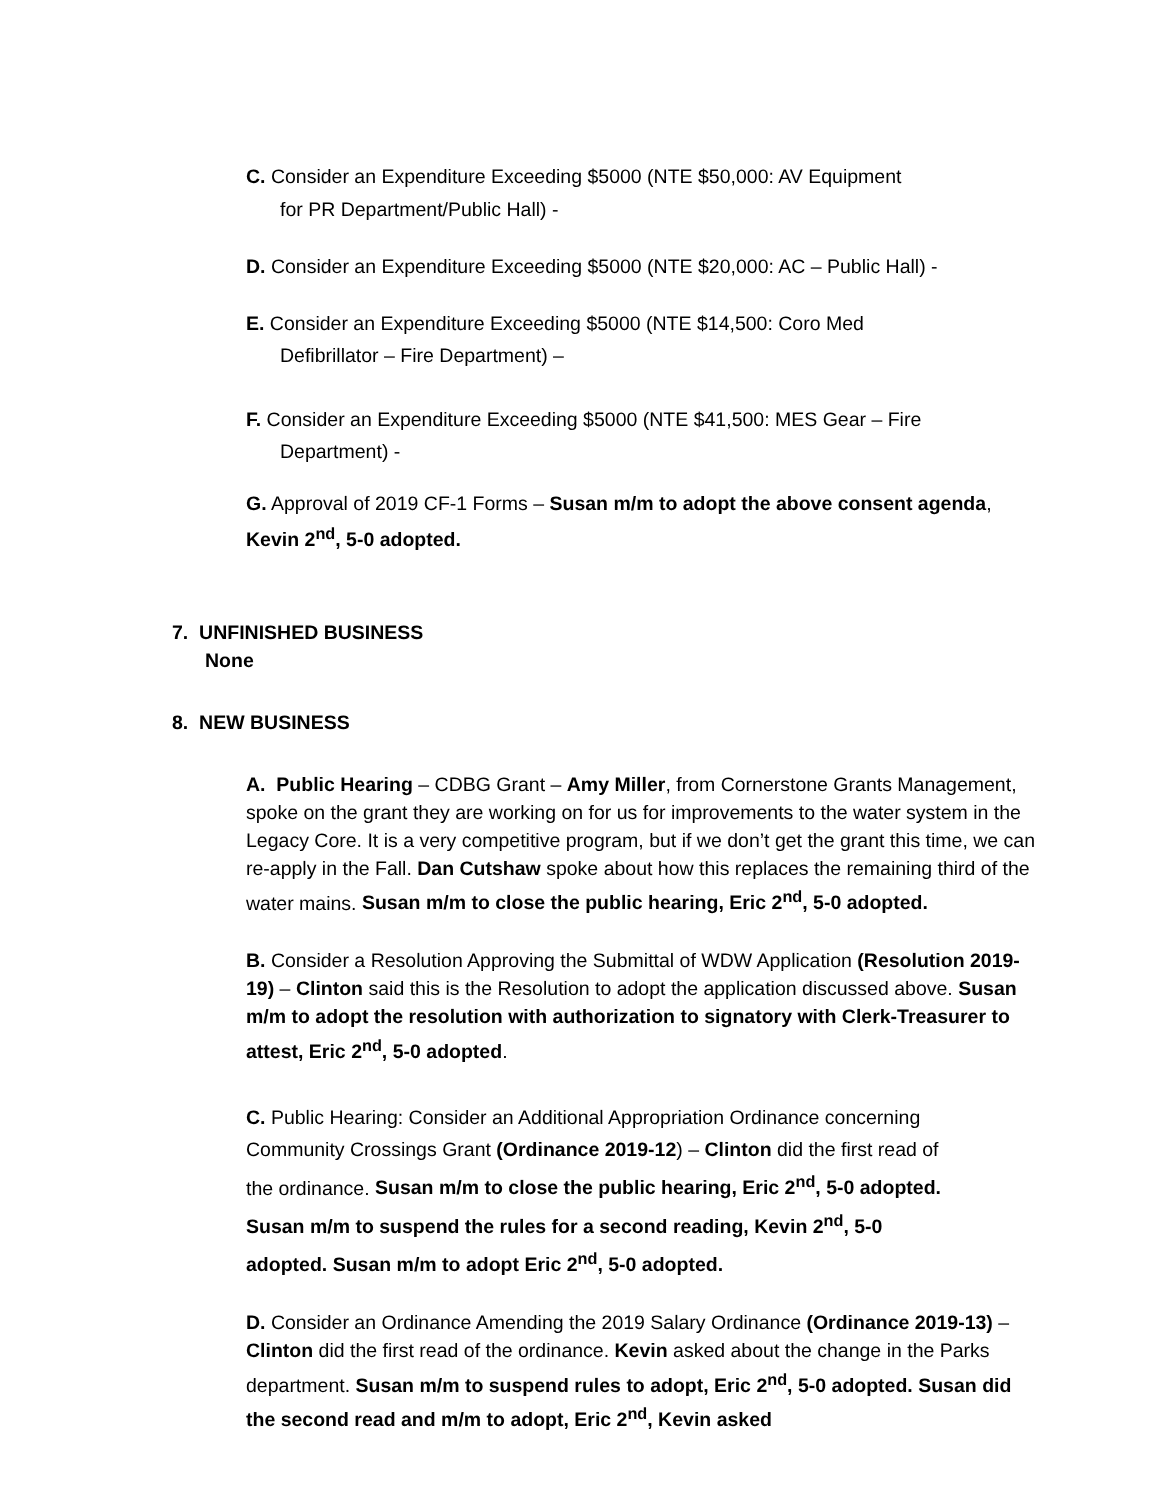C. Consider an Expenditure Exceeding $5000 (NTE $50,000: AV Equipment
for PR Department/Public Hall) -
D. Consider an Expenditure Exceeding $5000 (NTE $20,000: AC – Public Hall) -
E. Consider an Expenditure Exceeding $5000 (NTE $14,500: Coro Med
Defibrillator – Fire Department) –
F. Consider an Expenditure Exceeding $5000 (NTE $41,500: MES Gear – Fire
Department) -
G. Approval of 2019 CF-1 Forms – Susan m/m to adopt the above consent agenda, Kevin 2<sup>nd</sup>, 5-0 adopted.
7. UNFINISHED BUSINESS
None
8. NEW BUSINESS
A. Public Hearing – CDBG Grant – Amy Miller, from Cornerstone Grants Management, spoke on the grant they are working on for us for improvements to the water system in the Legacy Core. It is a very competitive program, but if we don’t get the grant this time, we can re-apply in the Fall. Dan Cutshaw spoke about how this replaces the remaining third of the water mains. Susan m/m to close the public hearing, Eric 2<sup>nd</sup>, 5-0 adopted.
B. Consider a Resolution Approving the Submittal of WDW Application (Resolution 2019-19) – Clinton said this is the Resolution to adopt the application discussed above. Susan m/m to adopt the resolution with authorization to signatory with Clerk-Treasurer to attest, Eric 2<sup>nd</sup>, 5-0 adopted.
C. Public Hearing: Consider an Additional Appropriation Ordinance concerning Community Crossings Grant (Ordinance 2019-12) – Clinton did the first read of the ordinance. Susan m/m to close the public hearing, Eric 2<sup>nd</sup>, 5-0 adopted. Susan m/m to suspend the rules for a second reading, Kevin 2<sup>nd</sup>, 5-0 adopted. Susan m/m to adopt Eric 2<sup>nd</sup>, 5-0 adopted.
D. Consider an Ordinance Amending the 2019 Salary Ordinance (Ordinance 2019-13) – Clinton did the first read of the ordinance. Kevin asked about the change in the Parks department. Susan m/m to suspend rules to adopt, Eric 2<sup>nd</sup>, 5-0 adopted. Susan did the second read and m/m to adopt, Eric 2<sup>nd</sup>, Kevin asked